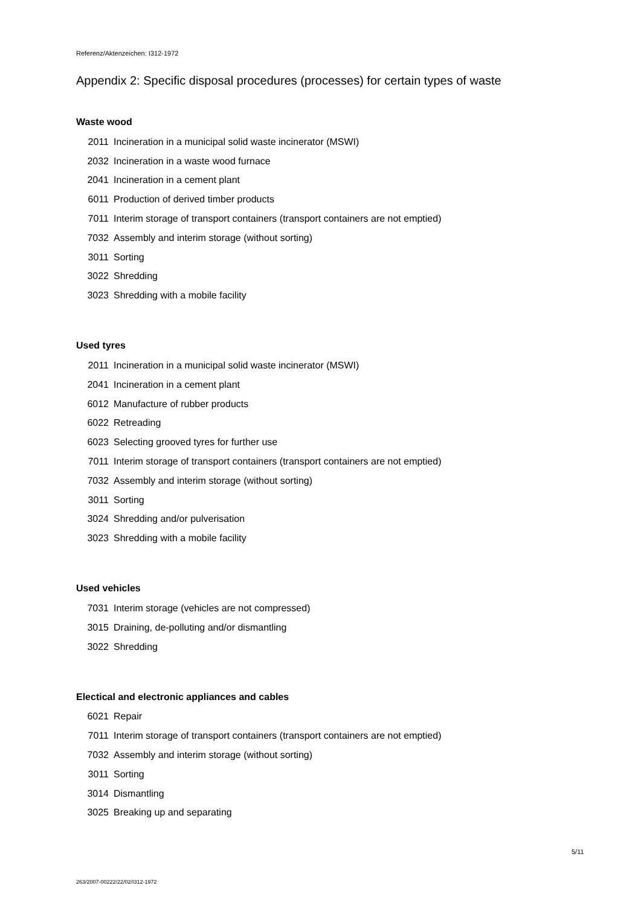Referenz/Aktenzeichen: I312-1972
Appendix 2: Specific disposal procedures (processes) for certain types of waste
Waste wood
| 2011 | Incineration in a municipal solid waste incinerator (MSWI) |
| 2032 | Incineration in a waste wood furnace |
| 2041 | Incineration in a cement plant |
| 6011 | Production of derived timber products |
| 7011 | Interim storage of transport containers (transport containers are not emptied) |
| 7032 | Assembly and interim storage (without sorting) |
| 3011 | Sorting |
| 3022 | Shredding |
| 3023 | Shredding with a mobile facility |
Used tyres
| 2011 | Incineration in a municipal solid waste incinerator (MSWI) |
| 2041 | Incineration in a cement plant |
| 6012 | Manufacture of rubber products |
| 6022 | Retreading |
| 6023 | Selecting grooved tyres for further use |
| 7011 | Interim storage of transport containers (transport containers are not emptied) |
| 7032 | Assembly and interim storage (without sorting) |
| 3011 | Sorting |
| 3024 | Shredding and/or pulverisation |
| 3023 | Shredding with a mobile facility |
Used vehicles
| 7031 | Interim storage (vehicles are not compressed) |
| 3015 | Draining, de-polluting and/or dismantling |
| 3022 | Shredding |
Electical and electronic appliances and cables
| 6021 | Repair |
| 7011 | Interim storage of transport containers (transport containers are not emptied) |
| 7032 | Assembly and interim storage (without sorting) |
| 3011 | Sorting |
| 3014 | Dismantling |
| 3025 | Breaking up and separating |
5/11
263/2007-00222/22/02/I312-1972